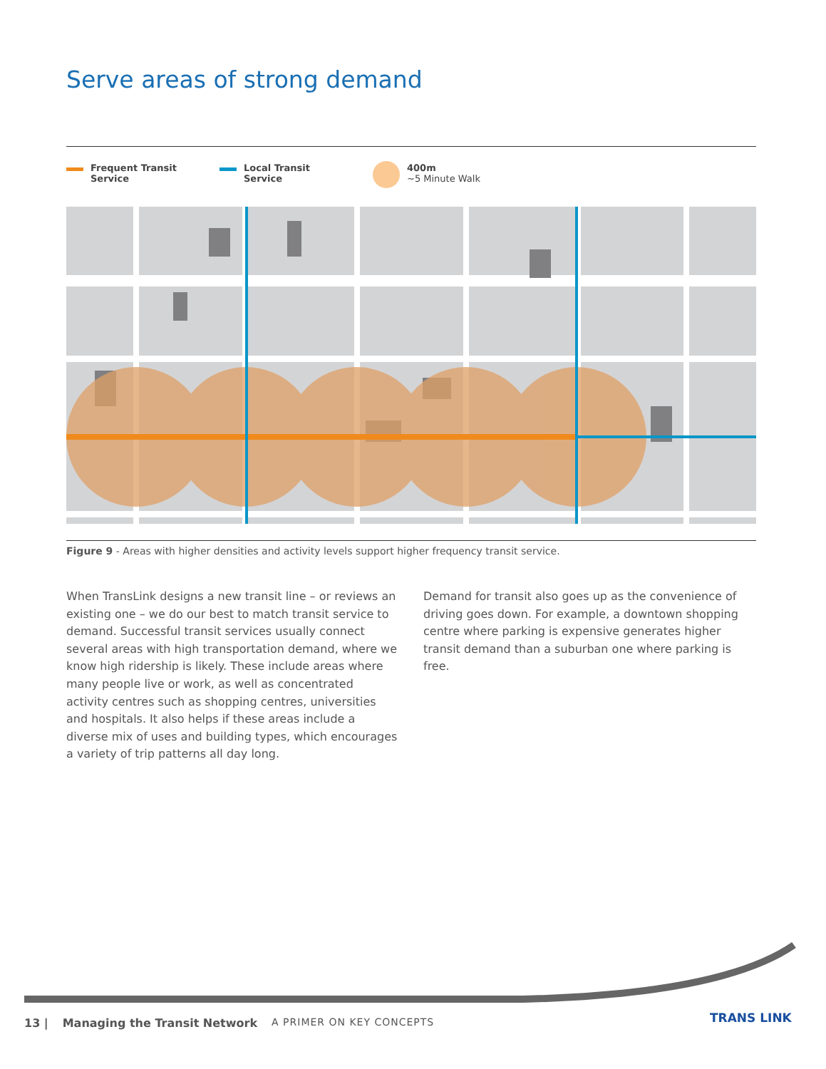Serve areas of strong demand
Frequent Transit
Service
Local Transit
Service
400m
~5 Minute Walk
Figure 9 - Areas with higher densities and activity levels support higher frequency transit service.
When TransLink designs a new transit line – or reviews an existing one – we do our best to match transit service to demand. Successful transit services usually connect several areas with high transportation demand, where we know high ridership is likely. These include areas where many people live or work, as well as concentrated activity centres such as shopping centres, universities and hospitals. It also helps if these areas include a diverse mix of uses and building types, which encourages a variety of trip patterns all day long.
Demand for transit also goes up as the convenience of driving goes down. For example, a downtown shopping centre where parking is expensive generates higher transit demand than a suburban one where parking is free.
13 | Managing the Transit Network A PRIMER ON KEY CONCEPTS
TRANS LINK